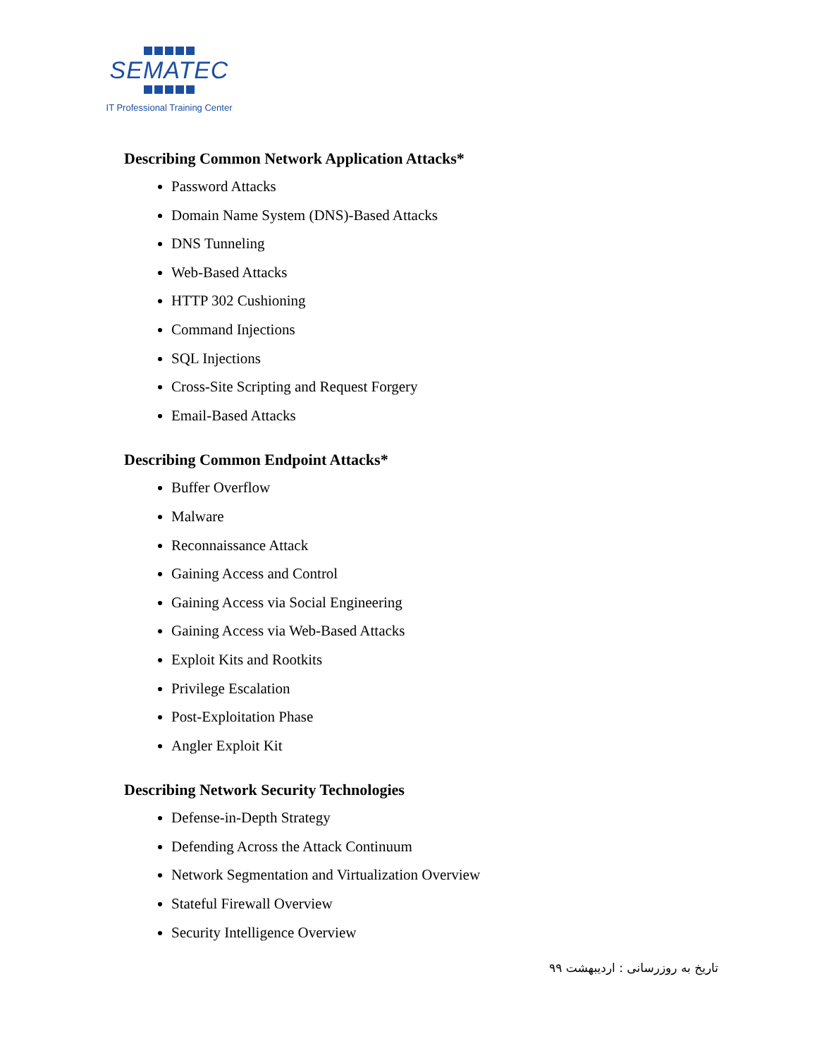SEMATEC
IT Professional Training Center
Describing Common Network Application Attacks*
Password Attacks
Domain Name System (DNS)-Based Attacks
DNS Tunneling
Web-Based Attacks
HTTP 302 Cushioning
Command Injections
SQL Injections
Cross-Site Scripting and Request Forgery
Email-Based Attacks
Describing Common Endpoint Attacks*
Buffer Overflow
Malware
Reconnaissance Attack
Gaining Access and Control
Gaining Access via Social Engineering
Gaining Access via Web-Based Attacks
Exploit Kits and Rootkits
Privilege Escalation
Post-Exploitation Phase
Angler Exploit Kit
Describing Network Security Technologies
Defense-in-Depth Strategy
Defending Across the Attack Continuum
Network Segmentation and Virtualization Overview
Stateful Firewall Overview
Security Intelligence Overview
تاریخ به روزرسانی : اردیبهشت ۹۹